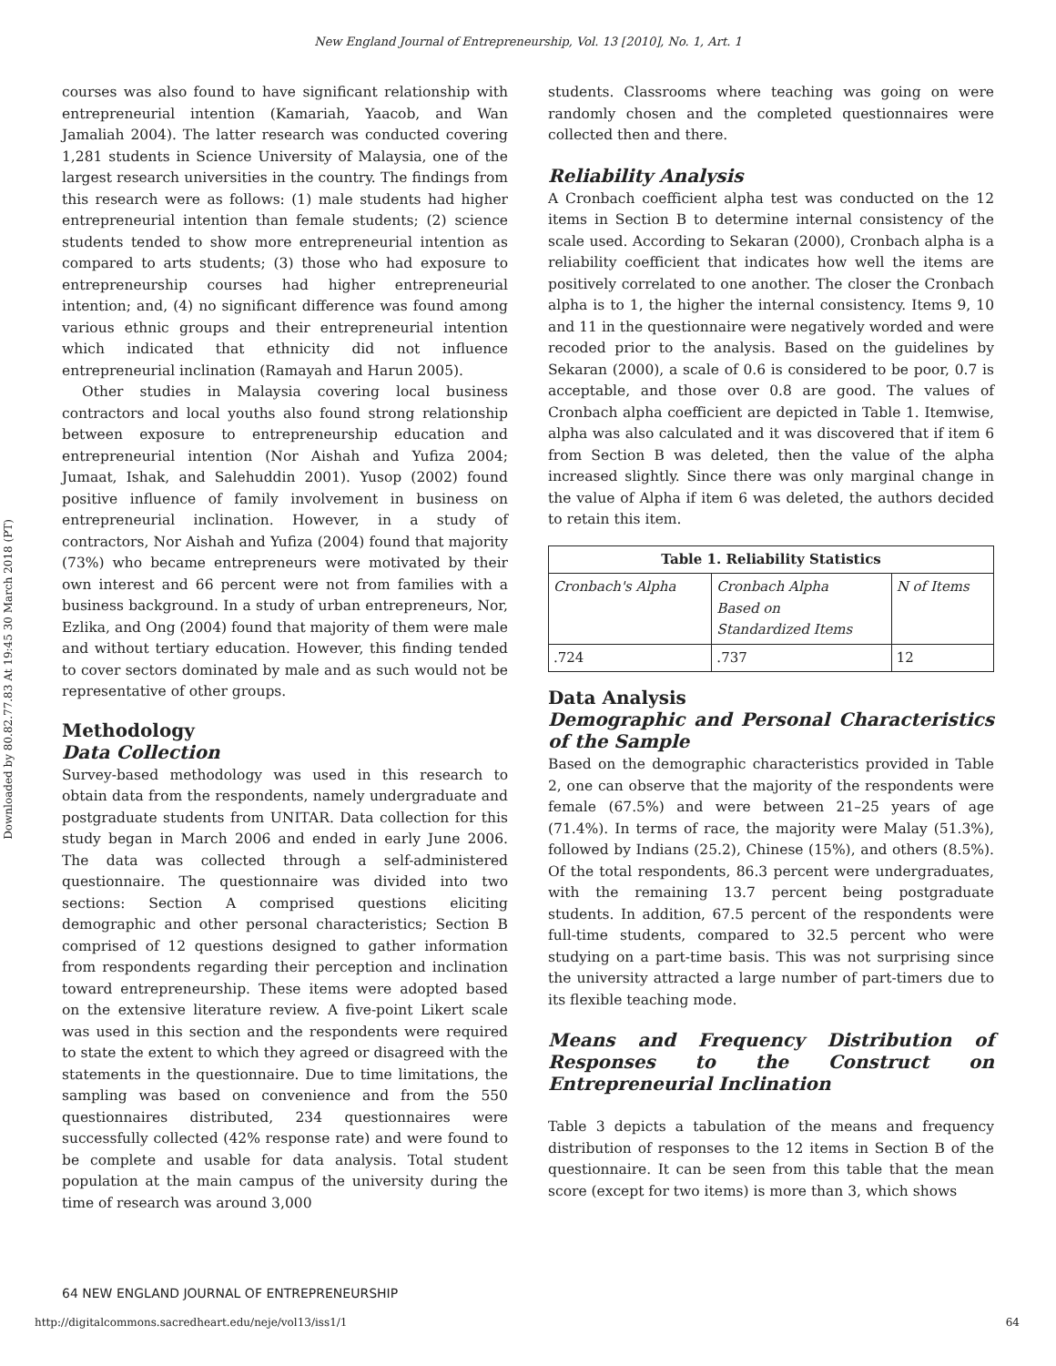New England Journal of Entrepreneurship, Vol. 13 [2010], No. 1, Art. 1
Downloaded by 80.82.77.83 At 19:45 30 March 2018 (PT)
courses was also found to have significant relationship with entrepreneurial intention (Kamariah, Yaacob, and Wan Jamaliah 2004). The latter research was conducted covering 1,281 students in Science University of Malaysia, one of the largest research universities in the country. The findings from this research were as follows: (1) male students had higher entrepreneurial intention than female students; (2) science students tended to show more entrepreneurial intention as compared to arts students; (3) those who had exposure to entrepreneurship courses had higher entrepreneurial intention; and, (4) no significant difference was found among various ethnic groups and their entrepreneurial intention which indicated that ethnicity did not influence entrepreneurial inclination (Ramayah and Harun 2005).
Other studies in Malaysia covering local business contractors and local youths also found strong relationship between exposure to entrepreneurship education and entrepreneurial intention (Nor Aishah and Yufiza 2004; Jumaat, Ishak, and Salehuddin 2001). Yusop (2002) found positive influence of family involvement in business on entrepreneurial inclination. However, in a study of contractors, Nor Aishah and Yufiza (2004) found that majority (73%) who became entrepreneurs were motivated by their own interest and 66 percent were not from families with a business background. In a study of urban entrepreneurs, Nor, Ezlika, and Ong (2004) found that majority of them were male and without tertiary education. However, this finding tended to cover sectors dominated by male and as such would not be representative of other groups.
Methodology
Data Collection
Survey-based methodology was used in this research to obtain data from the respondents, namely undergraduate and postgraduate students from UNITAR. Data collection for this study began in March 2006 and ended in early June 2006. The data was collected through a self-administered questionnaire. The questionnaire was divided into two sections: Section A comprised questions eliciting demographic and other personal characteristics; Section B comprised of 12 questions designed to gather information from respondents regarding their perception and inclination toward entrepreneurship. These items were adopted based on the extensive literature review. A five-point Likert scale was used in this section and the respondents were required to state the extent to which they agreed or disagreed with the statements in the questionnaire. Due to time limitations, the sampling was based on convenience and from the 550 questionnaires distributed, 234 questionnaires were successfully collected (42% response rate) and were found to be complete and usable for data analysis. Total student population at the main campus of the university during the time of research was around 3,000
students. Classrooms where teaching was going on were randomly chosen and the completed questionnaires were collected then and there.
Reliability Analysis
A Cronbach coefficient alpha test was conducted on the 12 items in Section B to determine internal consistency of the scale used. According to Sekaran (2000), Cronbach alpha is a reliability coefficient that indicates how well the items are positively correlated to one another. The closer the Cronbach alpha is to 1, the higher the internal consistency. Items 9, 10 and 11 in the questionnaire were negatively worded and were recoded prior to the analysis. Based on the guidelines by Sekaran (2000), a scale of 0.6 is considered to be poor, 0.7 is acceptable, and those over 0.8 are good. The values of Cronbach alpha coefficient are depicted in Table 1. Itemwise, alpha was also calculated and it was discovered that if item 6 from Section B was deleted, then the value of the alpha increased slightly. Since there was only marginal change in the value of Alpha if item 6 was deleted, the authors decided to retain this item.
| Table 1. Reliability Statistics | | |
| --- | --- | --- |
| Cronbach's Alpha | Cronbach Alpha Based on Standardized Items | N of Items |
| .724 | .737 | 12 |
Data Analysis
Demographic and Personal Characteristics of the Sample
Based on the demographic characteristics provided in Table 2, one can observe that the majority of the respondents were female (67.5%) and were between 21–25 years of age (71.4%). In terms of race, the majority were Malay (51.3%), followed by Indians (25.2), Chinese (15%), and others (8.5%). Of the total respondents, 86.3 percent were undergraduates, with the remaining 13.7 percent being postgraduate students. In addition, 67.5 percent of the respondents were full-time students, compared to 32.5 percent who were studying on a part-time basis. This was not surprising since the university attracted a large number of part-timers due to its flexible teaching mode.
Means and Frequency Distribution of Responses to the Construct on Entrepreneurial Inclination
Table 3 depicts a tabulation of the means and frequency distribution of responses to the 12 items in Section B of the questionnaire. It can be seen from this table that the mean score (except for two items) is more than 3, which shows
64 NEW ENGLAND JOURNAL OF ENTREPRENEURSHIP
http://digitalcommons.sacredheart.edu/neje/vol13/iss1/1 64